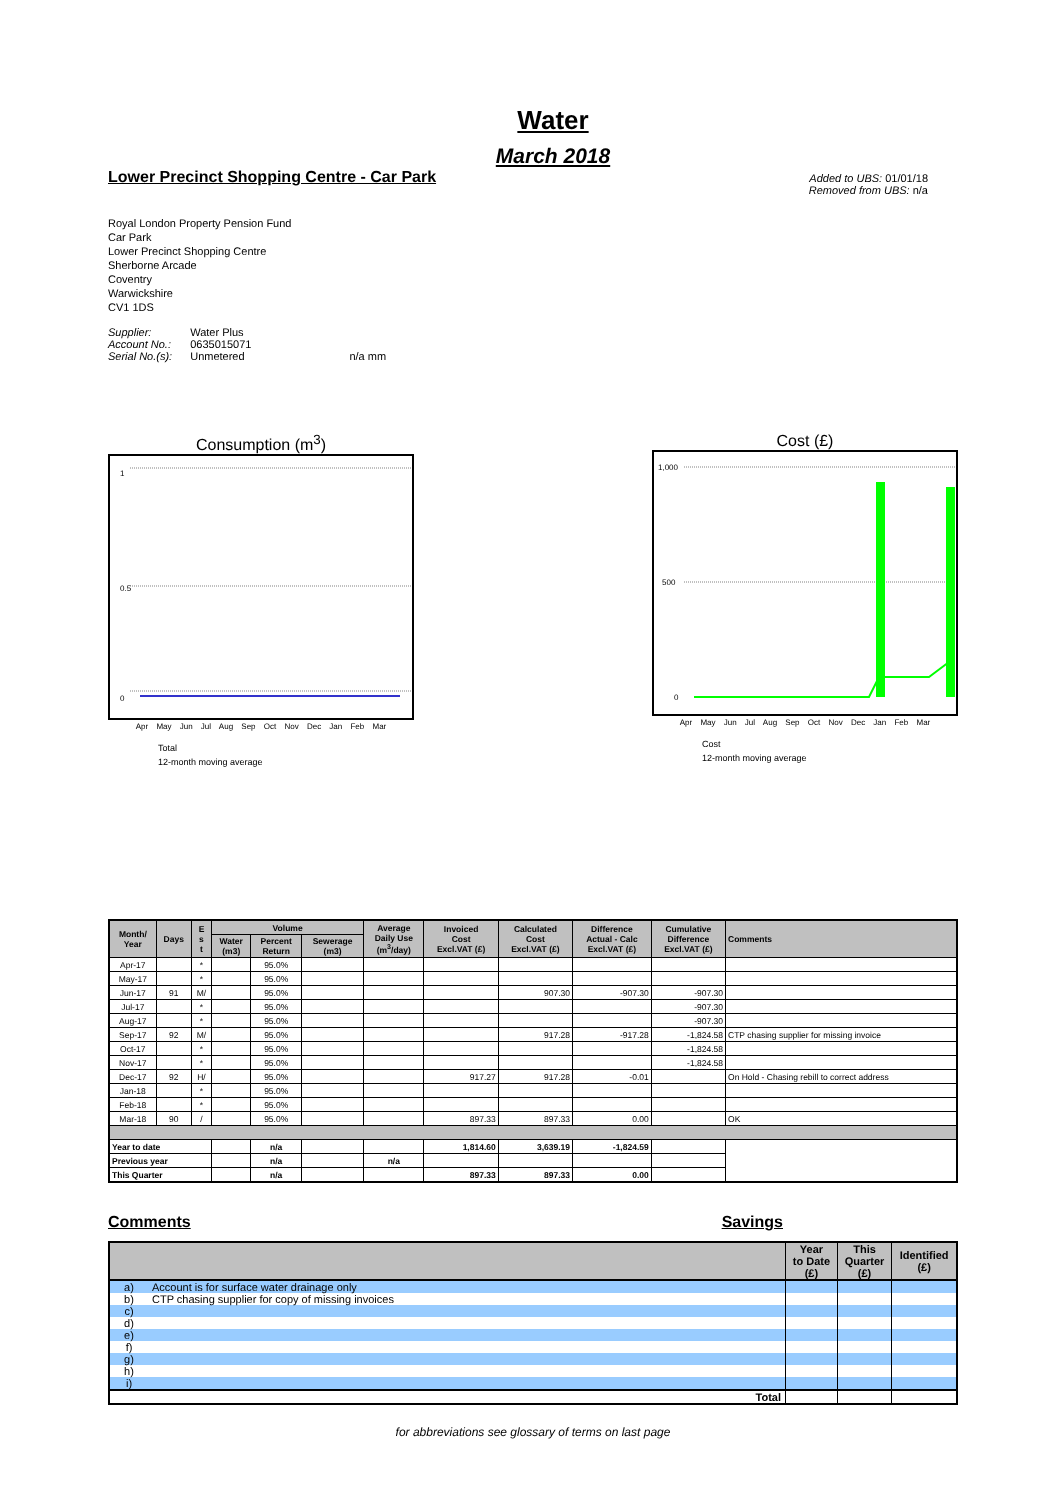Water
March 2018
Lower Precinct Shopping Centre - Car Park
Added to UBS: 01/01/18
Removed from UBS: n/a
Royal London Property Pension Fund
Car Park
Lower Precinct Shopping Centre
Sherborne Arcade
Coventry
Warwickshire
CV1 1DS
| Supplier: | Water Plus | |
| Account No.: | 0635015071 | |
| Serial No.(s): | Unmetered | n/a mm |
Consumption (m<sup>3</sup>)
1
0.5
0
Apr May Jun Jul Aug Sep Oct Nov Dec Jan Feb Mar
Total
12-month moving average
Cost (£)
1,000
500
0
Apr May Jun Jul Aug Sep Oct Nov Dec Jan Feb Mar
Cost
12-month moving average
| Month/ Year | Days | E s t | Volume | | | Average Daily Use (m<sup>3</sup>/day) | Invoiced Cost Excl.VAT (£) | Calculated Cost Excl.VAT (£) | Difference Actual - Calc Excl.VAT (£) | Cumulative Difference Excl.VAT (£) | Comments |
| --- | --- | --- | --- | --- | --- | --- | --- | --- | --- | --- | --- |
| | | | Water (m3) | Percent Return | Sewerage (m3) | | | | | | |
| Apr-17 | | * | | 95.0% | | | | | | | |
| May-17 | | * | | 95.0% | | | | | | | |
| Jun-17 | 91 | M/ | | 95.0% | | | | 907.30 | -907.30 | -907.30 | |
| Jul-17 | | * | | 95.0% | | | | | | -907.30 | |
| Aug-17 | | * | | 95.0% | | | | | | -907.30 | |
| Sep-17 | 92 | M/ | | 95.0% | | | | 917.28 | -917.28 | -1,824.58 | CTP chasing supplier for missing invoice |
| Oct-17 | | * | | 95.0% | | | | | | -1,824.58 | |
| Nov-17 | | * | | 95.0% | | | | | | -1,824.58 | |
| Dec-17 | 92 | H/ | | 95.0% | | | 917.27 | 917.28 | -0.01 | | On Hold - Chasing rebill to correct address |
| Jan-18 | | * | | 95.0% | | | | | | | |
| Feb-18 | | * | | 95.0% | | | | | | | |
| Mar-18 | 90 | / | | 95.0% | | | 897.33 | 897.33 | 0.00 | | OK |
| Year to date | | | | n/a | | | 1,814.60 | 3,639.19 | -1,824.59 | | |
| Previous year | | | | n/a | | n/a | | | | | |
| This Quarter | | | | n/a | | | 897.33 | 897.33 | 0.00 | | |
Comments Savings
| | | Year to Date (£) | This Quarter (£) | Identified (£) |
| --- | --- | --- | --- | --- |
| a) | Account is for surface water drainage only | | | |
| b) | CTP chasing supplier for copy of missing invoices | | | |
| c) | | | | |
| d) | | | | |
| e) | | | | |
| f) | | | | |
| g) | | | | |
| h) | | | | |
| i) | | | | |
| Total | | | | |
for abbreviations see glossary of terms on last page